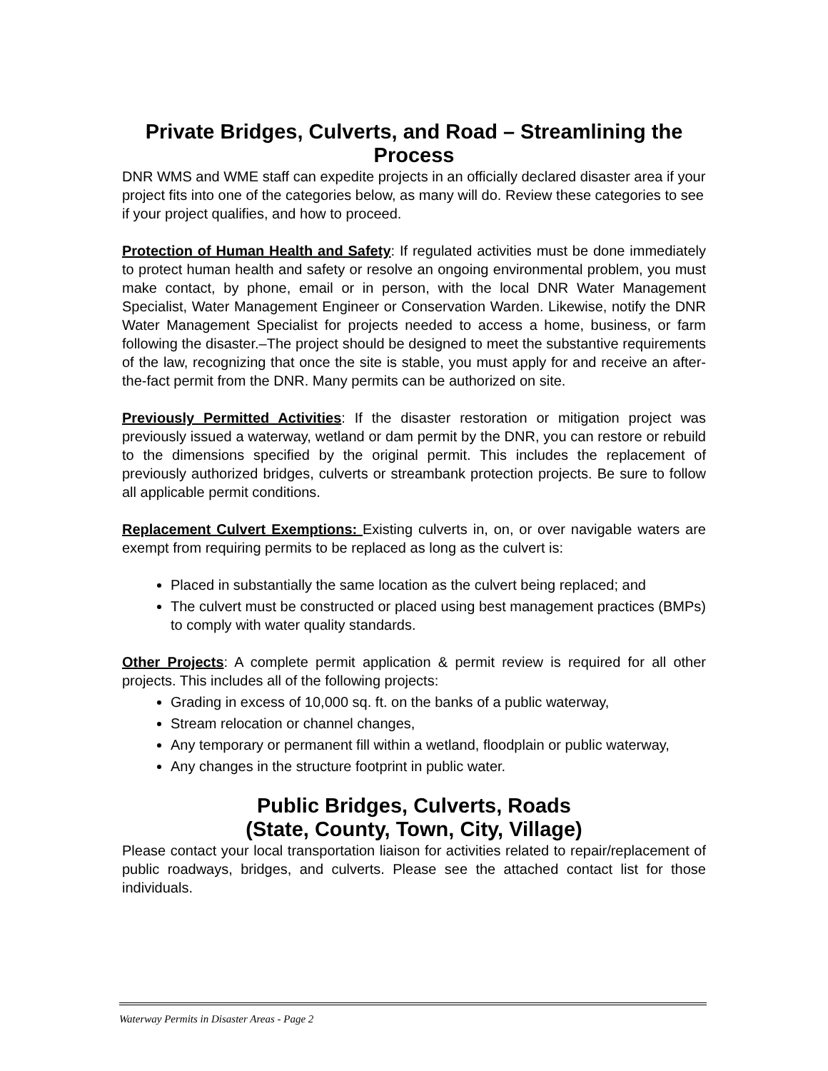Private Bridges, Culverts, and Road – Streamlining the Process
DNR WMS and WME staff can expedite projects in an officially declared disaster area if your project fits into one of the categories below, as many will do. Review these categories to see if your project qualifies, and how to proceed.
Protection of Human Health and Safety: If regulated activities must be done immediately to protect human health and safety or resolve an ongoing environmental problem, you must make contact, by phone, email or in person, with the local DNR Water Management Specialist, Water Management Engineer or Conservation Warden. Likewise, notify the DNR Water Management Specialist for projects needed to access a home, business, or farm following the disaster.–The project should be designed to meet the substantive requirements of the law, recognizing that once the site is stable, you must apply for and receive an after-the-fact permit from the DNR. Many permits can be authorized on site.
Previously Permitted Activities: If the disaster restoration or mitigation project was previously issued a waterway, wetland or dam permit by the DNR, you can restore or rebuild to the dimensions specified by the original permit. This includes the replacement of previously authorized bridges, culverts or streambank protection projects. Be sure to follow all applicable permit conditions.
Replacement Culvert Exemptions: Existing culverts in, on, or over navigable waters are exempt from requiring permits to be replaced as long as the culvert is:
Placed in substantially the same location as the culvert being replaced; and
The culvert must be constructed or placed using best management practices (BMPs) to comply with water quality standards.
Other Projects: A complete permit application & permit review is required for all other projects. This includes all of the following projects:
Grading in excess of 10,000 sq. ft. on the banks of a public waterway,
Stream relocation or channel changes,
Any temporary or permanent fill within a wetland, floodplain or public waterway,
Any changes in the structure footprint in public water.
Public Bridges, Culverts, Roads
(State, County, Town, City, Village)
Please contact your local transportation liaison for activities related to repair/replacement of public roadways, bridges, and culverts. Please see the attached contact list for those individuals.
Waterway Permits in Disaster Areas - Page 2